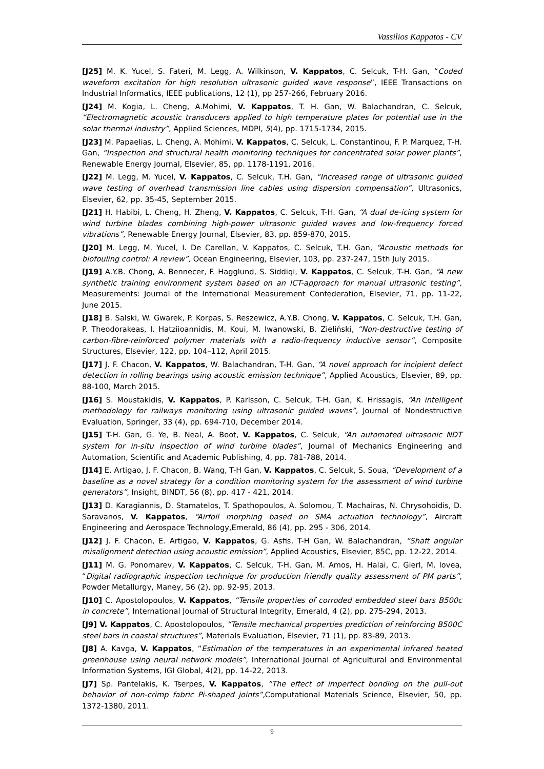Vassilios Kappatos - CV
[J25] M. K. Yucel, S. Fateri, M. Legg, A. Wilkinson, V. Kappatos, C. Selcuk, T-H. Gan, “Coded waveform excitation for high resolution ultrasonic guided wave response”, IEEE Transactions on Industrial Informatics, IEEE publications, 12 (1), pp 257-266, February 2016.
[J24] M. Kogia, L. Cheng, A.Mohimi, V. Kappatos, T. H. Gan, W. Balachandran, C. Selcuk, “Electromagnetic acoustic transducers applied to high temperature plates for potential use in the solar thermal industry”, Applied Sciences, MDPI, 5(4), pp. 1715-1734, 2015.
[J23] M. Papaelias, L. Cheng, A. Mohimi, V. Kappatos, C. Selcuk, L. Constantinou, F. P. Marquez, T-H. Gan, “Inspection and structural health monitoring techniques for concentrated solar power plants”, Renewable Energy Journal, Elsevier, 85, pp. 1178-1191, 2016.
[J22] M. Legg, M. Yucel, V. Kappatos, C. Selcuk, T.H. Gan, “Increased range of ultrasonic guided wave testing of overhead transmission line cables using dispersion compensation”, Ultrasonics, Elsevier, 62, pp. 35-45, September 2015.
[J21] H. Habibi, L. Cheng, H. Zheng, V. Kappatos, C. Selcuk, T-H. Gan, “A dual de-icing system for wind turbine blades combining high-power ultrasonic guided waves and low-frequency forced vibrations”, Renewable Energy Journal, Elsevier, 83, pp. 859-870, 2015.
[J20] M. Legg, M. Yucel, I. De Carellan, V. Kappatos, C. Selcuk, T.H. Gan, “Acoustic methods for biofouling control: A review”, Ocean Engineering, Elsevier, 103, pp. 237-247, 15th July 2015.
[J19] A.Y.B. Chong, A. Bennecer, F. Hagglund, S. Siddiqi, V. Kappatos, C. Selcuk, T-H. Gan, “A new synthetic training environment system based on an ICT-approach for manual ultrasonic testing”, Measurements: Journal of the International Measurement Confederation, Elsevier, 71, pp. 11-22, June 2015.
[J18] B. Salski, W. Gwarek, P. Korpas, S. Reszewicz, A.Y.B. Chong, V. Kappatos, C. Selcuk, T.H. Gan, P. Theodorakeas, I. Hatziioannidis, M. Koui, M. Iwanowski, B. Zieliński, “Non-destructive testing of carbon-fibre-reinforced polymer materials with a radio-frequency inductive sensor”, Composite Structures, Elsevier, 122, pp. 104–112, April 2015.
[J17] J. F. Chacon, V. Kappatos, W. Balachandran, T-H. Gan, “A novel approach for incipient defect detection in rolling bearings using acoustic emission technique”, Applied Acoustics, Elsevier, 89, pp. 88-100, March 2015.
[J16] S. Moustakidis, V. Kappatos, P. Karlsson, C. Selcuk, T-H. Gan, K. Hrissagis, “An intelligent methodology for railways monitoring using ultrasonic guided waves”, Journal of Nondestructive Evaluation, Springer, 33 (4), pp. 694-710, December 2014.
[J15] T-H. Gan, G. Ye, B. Neal, A. Boot, V. Kappatos, C. Selcuk, “An automated ultrasonic NDT system for in-situ inspection of wind turbine blades”, Journal of Mechanics Engineering and Automation, Scientific and Academic Publishing, 4, pp. 781-788, 2014.
[J14] E. Artigao, J. F. Chacon, B. Wang, T-H Gan, V. Kappatos, C. Selcuk, S. Soua, “Development of a baseline as a novel strategy for a condition monitoring system for the assessment of wind turbine generators”, Insight, BINDT, 56 (8), pp. 417 - 421, 2014.
[J13] D. Karagiannis, D. Stamatelos, T. Spathopoulos, A. Solomou, T. Machairas, N. Chrysohoidis, D. Saravanos, V. Kappatos, “Airfoil morphing based on SMA actuation technology”, Aircraft Engineering and Aerospace Technology,Emerald, 86 (4), pp. 295 - 306, 2014.
[J12] J. F. Chacon, E. Artigao, V. Kappatos, G. Asfis, T-H Gan, W. Balachandran, “Shaft angular misalignment detection using acoustic emission”, Applied Acoustics, Elsevier, 85C, pp. 12-22, 2014.
[J11] M. G. Ponomarev, V. Kappatos, C. Selcuk, T-H. Gan, M. Amos, H. Halai, C. Gierl, M. Iovea, “Digital radiographic inspection technique for production friendly quality assessment of PM parts”, Powder Metallurgy, Maney, 56 (2), pp. 92-95, 2013.
[J10] C. Apostolopoulos, V. Kappatos, “Tensile properties of corroded embedded steel bars B500c in concrete”, International Journal of Structural Integrity, Emerald, 4 (2), pp. 275-294, 2013.
[J9] V. Kappatos, C. Apostolopoulos, “Tensile mechanical properties prediction of reinforcing B500C steel bars in coastal structures”, Materials Evaluation, Elsevier, 71 (1), pp. 83-89, 2013.
[J8] A. Kavga, V. Kappatos, “Estimation of the temperatures in an experimental infrared heated greenhouse using neural network models”, International Journal of Agricultural and Environmental Information Systems, IGI Global, 4(2), pp. 14-22, 2013.
[J7] Sp. Pantelakis, K. Tserpes, V. Kappatos, “The effect of imperfect bonding on the pull-out behavior of non-crimp fabric Pi-shaped joints”, Computational Materials Science, Elsevier, 50, pp. 1372-1380, 2011.
9